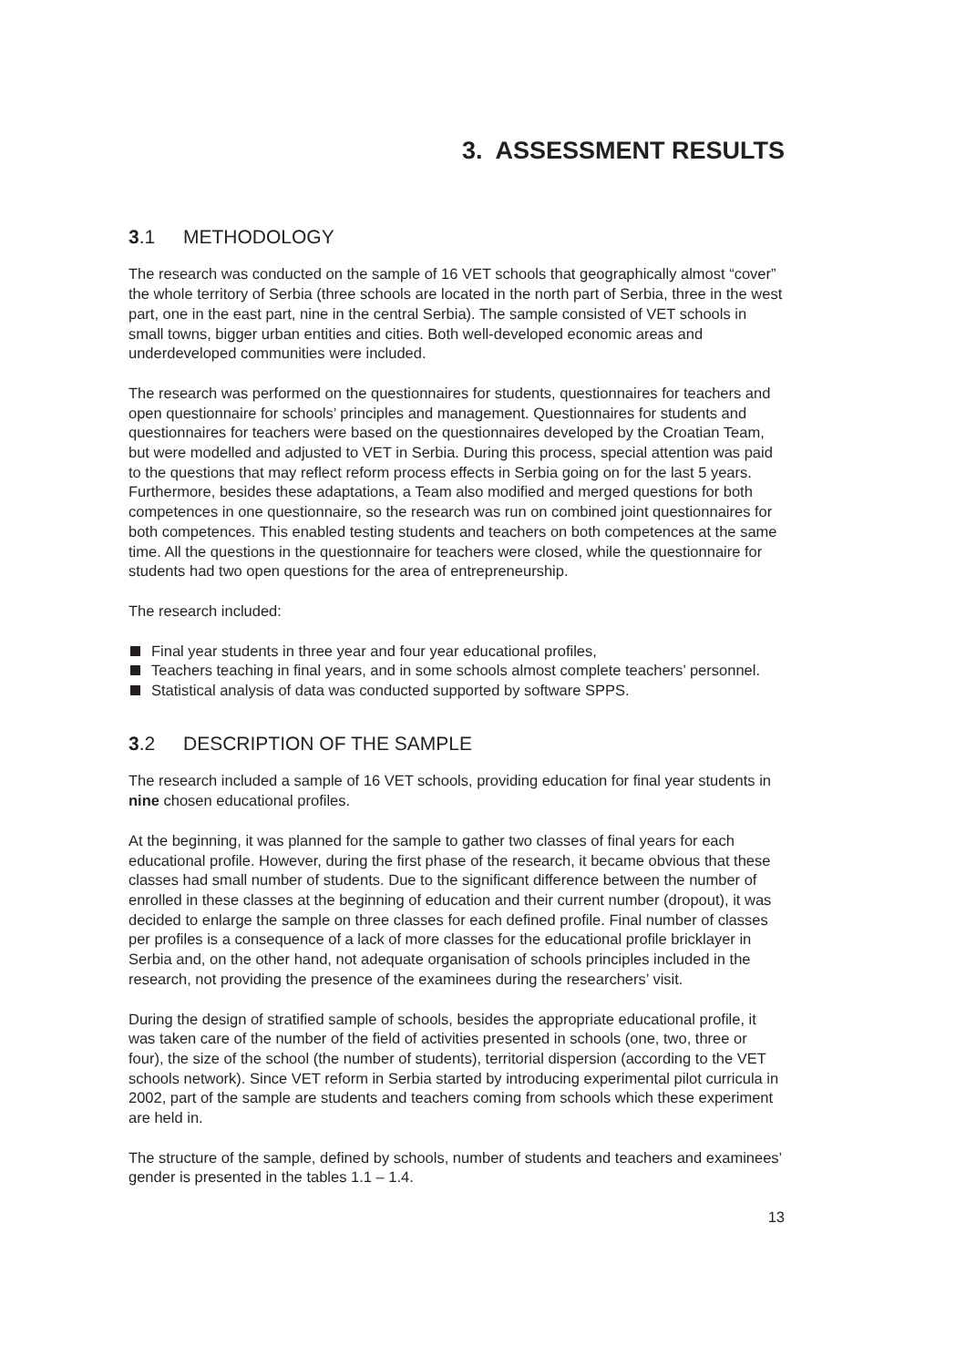3. ASSESSMENT RESULTS
3.1 METHODOLOGY
The research was conducted on the sample of 16 VET schools that geographically almost “cover” the whole territory of Serbia (three schools are located in the north part of Serbia, three in the west part, one in the east part, nine in the central Serbia). The sample consisted of VET schools in small towns, bigger urban entities and cities. Both well-developed economic areas and underdeveloped communities were included.
The research was performed on the questionnaires for students, questionnaires for teachers and open questionnaire for schools’ principles and management. Questionnaires for students and questionnaires for teachers were based on the questionnaires developed by the Croatian Team, but were modelled and adjusted to VET in Serbia. During this process, special attention was paid to the questions that may reflect reform process effects in Serbia going on for the last 5 years. Furthermore, besides these adaptations, a Team also modified and merged questions for both competences in one questionnaire, so the research was run on combined joint questionnaires for both competences. This enabled testing students and teachers on both competences at the same time. All the questions in the questionnaire for teachers were closed, while the questionnaire for students had two open questions for the area of entrepreneurship.
The research included:
Final year students in three year and four year educational profiles,
Teachers teaching in final years, and in some schools almost complete teachers’ personnel.
Statistical analysis of data was conducted supported by software SPPS.
3.2 DESCRIPTION OF THE SAMPLE
The research included a sample of 16 VET schools, providing education for final year students in nine chosen educational profiles.
At the beginning, it was planned for the sample to gather two classes of final years for each educational profile. However, during the first phase of the research, it became obvious that these classes had small number of students. Due to the significant difference between the number of enrolled in these classes at the beginning of education and their current number (dropout), it was decided to enlarge the sample on three classes for each defined profile. Final number of classes per profiles is a consequence of a lack of more classes for the educational profile bricklayer in Serbia and, on the other hand, not adequate organisation of schools principles included in the research, not providing the presence of the examinees during the researchers’ visit.
During the design of stratified sample of schools, besides the appropriate educational profile, it was taken care of the number of the field of activities presented in schools (one, two, three or four), the size of the school (the number of students), territorial dispersion (according to the VET schools network). Since VET reform in Serbia started by introducing experimental pilot curricula in 2002, part of the sample are students and teachers coming from schools which these experiment are held in.
The structure of the sample, defined by schools, number of students and teachers and examinees’ gender is presented in the tables 1.1 – 1.4.
13